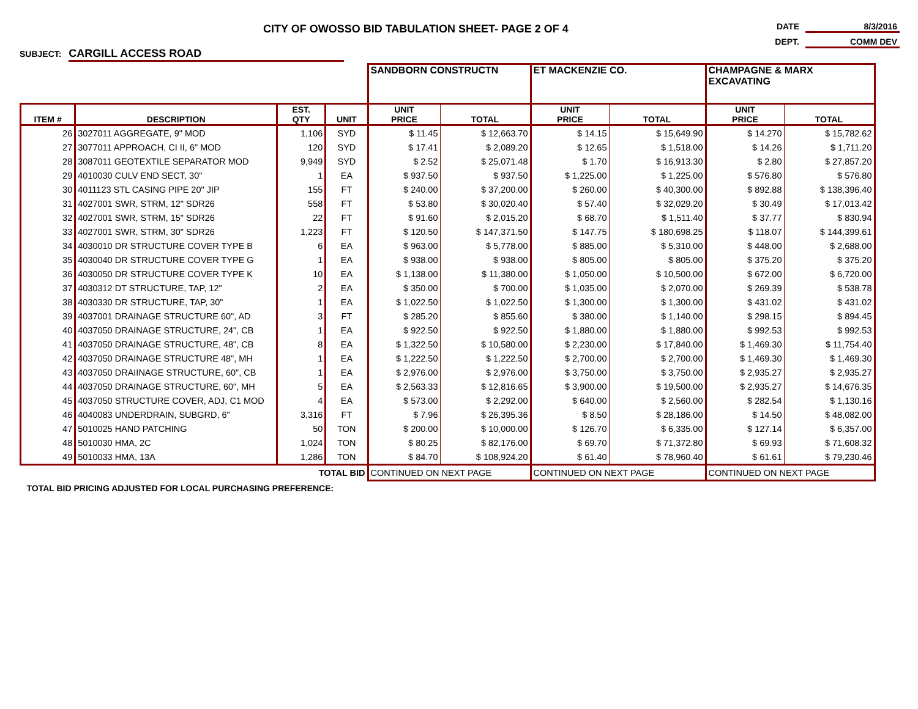CITY OF OWOSSO BID TABULATION SHEET- PAGE 2 OF 4
DATE 8/3/2016
DEPT. COMM DEV
SUBJECT: CARGILL ACCESS ROAD
| | | | | SANDBORN CONSTRUCTN | | ET MACKENZIE CO. | | CHAMPAGNE & MARX EXCAVATING | |
| ITEM # | DESCRIPTION | EST. QTY | UNIT | UNIT PRICE | TOTAL | UNIT PRICE | TOTAL | UNIT PRICE | TOTAL |
| 26 | 3027011 AGGREGATE, 9" MOD | 1,106 | SYD | $ 11.45 | $ 12,663.70 | $ 14.15 | $ 15,649.90 | $ 14.270 | $ 15,782.62 |
| 27 | 3077011 APPROACH, CI II, 6" MOD | 120 | SYD | $ 17.41 | $ 2,089.20 | $ 12.65 | $ 1,518.00 | $ 14.26 | $ 1,711.20 |
| 28 | 3087011 GEOTEXTILE SEPARATOR MOD | 9,949 | SYD | $ 2.52 | $ 25,071.48 | $ 1.70 | $ 16,913.30 | $ 2.80 | $ 27,857.20 |
| 29 | 4010030 CULV END SECT, 30" | 1 | EA | $ 937.50 | $ 937.50 | $ 1,225.00 | $ 1,225.00 | $ 576.80 | $ 576.80 |
| 30 | 4011123 STL CASING PIPE 20" JIP | 155 | FT | $ 240.00 | $ 37,200.00 | $ 260.00 | $ 40,300.00 | $ 892.88 | $ 138,396.40 |
| 31 | 4027001 SWR, STRM, 12" SDR26 | 558 | FT | $ 53.80 | $ 30,020.40 | $ 57.40 | $ 32,029.20 | $ 30.49 | $ 17,013.42 |
| 32 | 4027001 SWR, STRM, 15" SDR26 | 22 | FT | $ 91.60 | $ 2,015.20 | $ 68.70 | $ 1,511.40 | $ 37.77 | $ 830.94 |
| 33 | 4027001 SWR, STRM, 30" SDR26 | 1,223 | FT | $ 120.50 | $ 147,371.50 | $ 147.75 | $ 180,698.25 | $ 118.07 | $ 144,399.61 |
| 34 | 4030010 DR STRUCTURE COVER TYPE B | 6 | EA | $ 963.00 | $ 5,778.00 | $ 885.00 | $ 5,310.00 | $ 448.00 | $ 2,688.00 |
| 35 | 4030040 DR STRUCTURE COVER TYPE G | 1 | EA | $ 938.00 | $ 938.00 | $ 805.00 | $ 805.00 | $ 375.20 | $ 375.20 |
| 36 | 4030050 DR STRUCTURE COVER TYPE K | 10 | EA | $ 1,138.00 | $ 11,380.00 | $ 1,050.00 | $ 10,500.00 | $ 672.00 | $ 6,720.00 |
| 37 | 4030312 DT STRUCTURE, TAP, 12" | 2 | EA | $ 350.00 | $ 700.00 | $ 1,035.00 | $ 2,070.00 | $ 269.39 | $ 538.78 |
| 38 | 4030330 DR STRUCTURE, TAP, 30" | 1 | EA | $ 1,022.50 | $ 1,022.50 | $ 1,300.00 | $ 1,300.00 | $ 431.02 | $ 431.02 |
| 39 | 4037001 DRAINAGE STRUCTURE 60", AD | 3 | FT | $ 285.20 | $ 855.60 | $ 380.00 | $ 1,140.00 | $ 298.15 | $ 894.45 |
| 40 | 4037050 DRAINAGE STRUCTURE, 24", CB | 1 | EA | $ 922.50 | $ 922.50 | $ 1,880.00 | $ 1,880.00 | $ 992.53 | $ 992.53 |
| 41 | 4037050 DRAINAGE STRUCTURE, 48", CB | 8 | EA | $ 1,322.50 | $ 10,580.00 | $ 2,230.00 | $ 17,840.00 | $ 1,469.30 | $ 11,754.40 |
| 42 | 4037050 DRAINAGE STRUCTURE 48", MH | 1 | EA | $ 1,222.50 | $ 1,222.50 | $ 2,700.00 | $ 2,700.00 | $ 1,469.30 | $ 1,469.30 |
| 43 | 4037050 DRAIINAGE STRUCTURE, 60", CB | 1 | EA | $ 2,976.00 | $ 2,976.00 | $ 3,750.00 | $ 3,750.00 | $ 2,935.27 | $ 2,935.27 |
| 44 | 4037050 DRAINAGE STRUCTURE, 60", MH | 5 | EA | $ 2,563.33 | $ 12,816.65 | $ 3,900.00 | $ 19,500.00 | $ 2,935.27 | $ 14,676.35 |
| 45 | 4037050 STRUCTURE COVER, ADJ, C1 MOD | 4 | EA | $ 573.00 | $ 2,292.00 | $ 640.00 | $ 2,560.00 | $ 282.54 | $ 1,130.16 |
| 46 | 4040083 UNDERDRAIN, SUBGRD, 6" | 3,316 | FT | $ 7.96 | $ 26,395.36 | $ 8.50 | $ 28,186.00 | $ 14.50 | $ 48,082.00 |
| 47 | 5010025 HAND PATCHING | 50 | TON | $ 200.00 | $ 10,000.00 | $ 126.70 | $ 6,335.00 | $ 127.14 | $ 6,357.00 |
| 48 | 5010030 HMA, 2C | 1,024 | TON | $ 80.25 | $ 82,176.00 | $ 69.70 | $ 71,372.80 | $ 69.93 | $ 71,608.32 |
| 49 | 5010033 HMA, 13A | 1,286 | TON | $ 84.70 | $ 108,924.20 | $ 61.40 | $ 78,960.40 | $ 61.61 | $ 79,230.46 |
| TOTAL BID | | | | CONTINUED ON NEXT PAGE | | CONTINUED ON NEXT PAGE | | CONTINUED ON NEXT PAGE | |
| TOTAL BID PRICING ADJUSTED FOR LOCAL PURCHASING PREFERENCE: | | | | | | | | | |